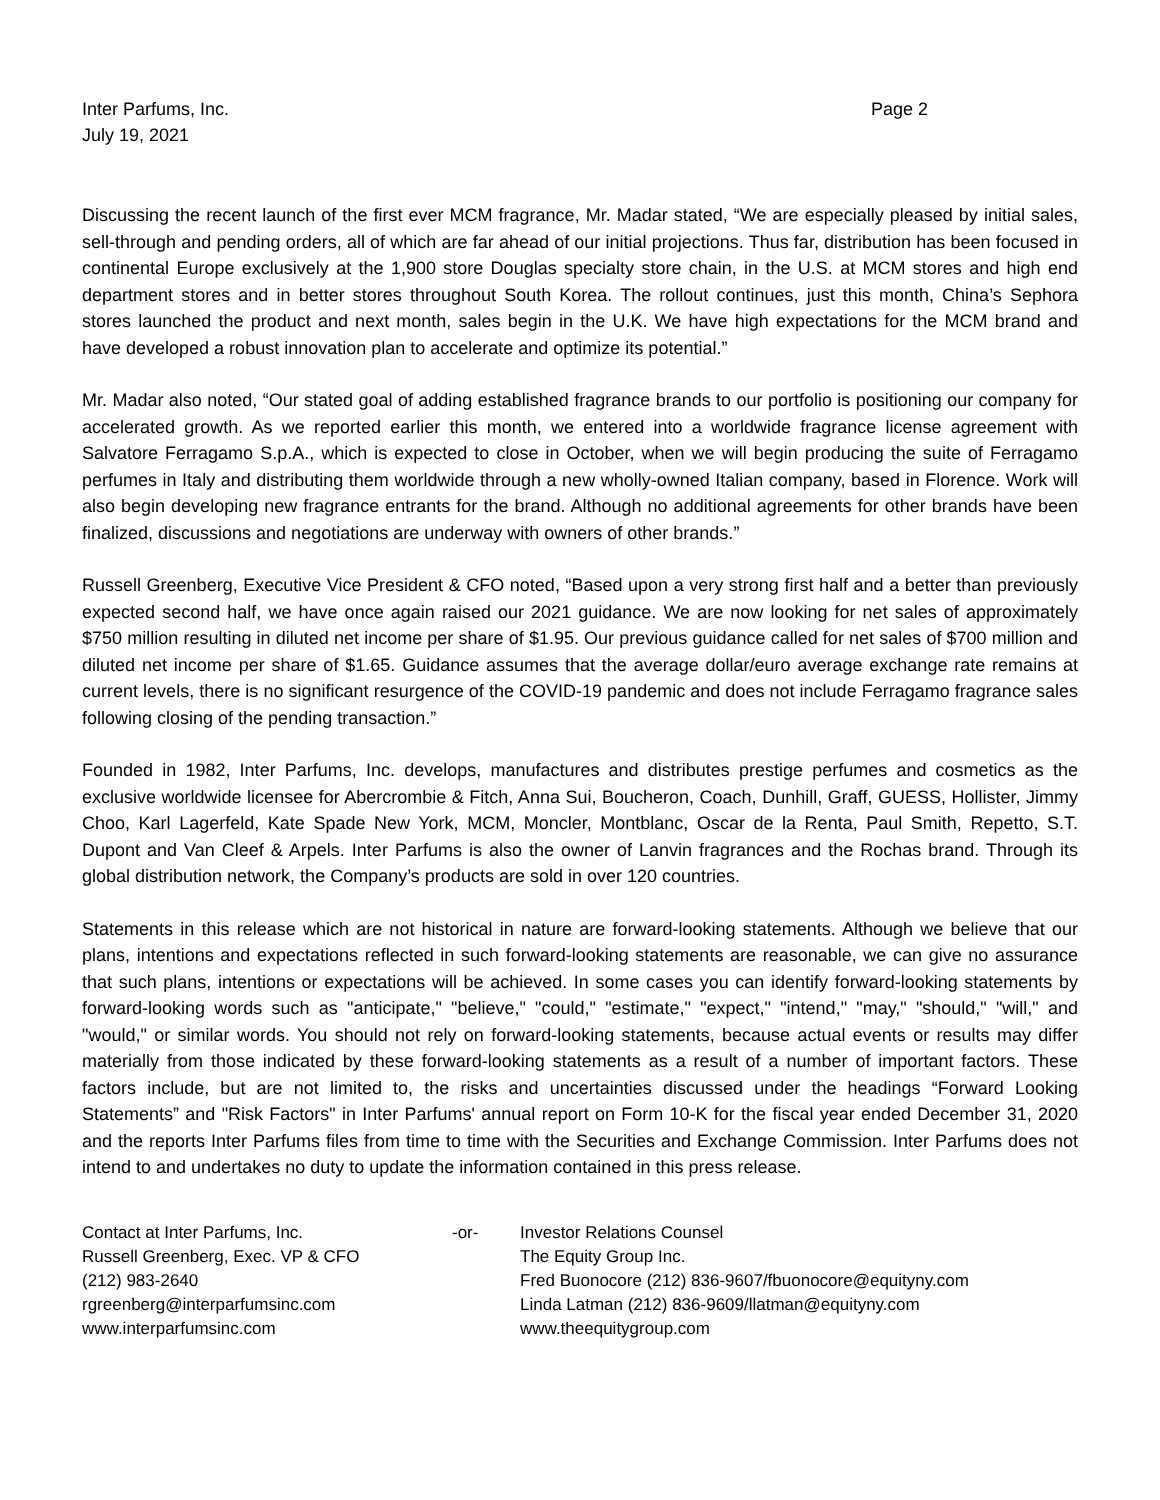Inter Parfums, Inc.
July 19, 2021
Page 2
Discussing the recent launch of the first ever MCM fragrance, Mr. Madar stated, “We are especially pleased by initial sales, sell-through and pending orders, all of which are far ahead of our initial projections. Thus far, distribution has been focused in continental Europe exclusively at the 1,900 store Douglas specialty store chain, in the U.S. at MCM stores and high end department stores and in better stores throughout South Korea. The rollout continues, just this month, China’s Sephora stores launched the product and next month, sales begin in the U.K. We have high expectations for the MCM brand and have developed a robust innovation plan to accelerate and optimize its potential.”
Mr. Madar also noted, “Our stated goal of adding established fragrance brands to our portfolio is positioning our company for accelerated growth. As we reported earlier this month, we entered into a worldwide fragrance license agreement with Salvatore Ferragamo S.p.A., which is expected to close in October, when we will begin producing the suite of Ferragamo perfumes in Italy and distributing them worldwide through a new wholly-owned Italian company, based in Florence. Work will also begin developing new fragrance entrants for the brand. Although no additional agreements for other brands have been finalized, discussions and negotiations are underway with owners of other brands.”
Russell Greenberg, Executive Vice President & CFO noted, “Based upon a very strong first half and a better than previously expected second half, we have once again raised our 2021 guidance. We are now looking for net sales of approximately $750 million resulting in diluted net income per share of $1.95. Our previous guidance called for net sales of $700 million and diluted net income per share of $1.65. Guidance assumes that the average dollar/euro average exchange rate remains at current levels, there is no significant resurgence of the COVID-19 pandemic and does not include Ferragamo fragrance sales following closing of the pending transaction.”
Founded in 1982, Inter Parfums, Inc. develops, manufactures and distributes prestige perfumes and cosmetics as the exclusive worldwide licensee for Abercrombie & Fitch, Anna Sui, Boucheron, Coach, Dunhill, Graff, GUESS, Hollister, Jimmy Choo, Karl Lagerfeld, Kate Spade New York, MCM, Moncler, Montblanc, Oscar de la Renta, Paul Smith, Repetto, S.T. Dupont and Van Cleef & Arpels. Inter Parfums is also the owner of Lanvin fragrances and the Rochas brand. Through its global distribution network, the Company’s products are sold in over 120 countries.
Statements in this release which are not historical in nature are forward-looking statements. Although we believe that our plans, intentions and expectations reflected in such forward-looking statements are reasonable, we can give no assurance that such plans, intentions or expectations will be achieved. In some cases you can identify forward-looking statements by forward-looking words such as "anticipate," "believe," "could," "estimate," "expect," "intend," "may," "should," "will," and "would," or similar words. You should not rely on forward-looking statements, because actual events or results may differ materially from those indicated by these forward-looking statements as a result of a number of important factors. These factors include, but are not limited to, the risks and uncertainties discussed under the headings “Forward Looking Statements” and "Risk Factors" in Inter Parfums' annual report on Form 10-K for the fiscal year ended December 31, 2020 and the reports Inter Parfums files from time to time with the Securities and Exchange Commission. Inter Parfums does not intend to and undertakes no duty to update the information contained in this press release.
Contact at Inter Parfums, Inc.
Russell Greenberg, Exec. VP & CFO
(212) 983-2640
rgreenberg@interparfumsinc.com
www.interparfumsinc.com
-or- Investor Relations Counsel
The Equity Group Inc.
Fred Buonocore (212) 836-9607/fbuonocore@equityny.com
Linda Latman (212) 836-9609/llatman@equityny.com
www.theequitygroup.com